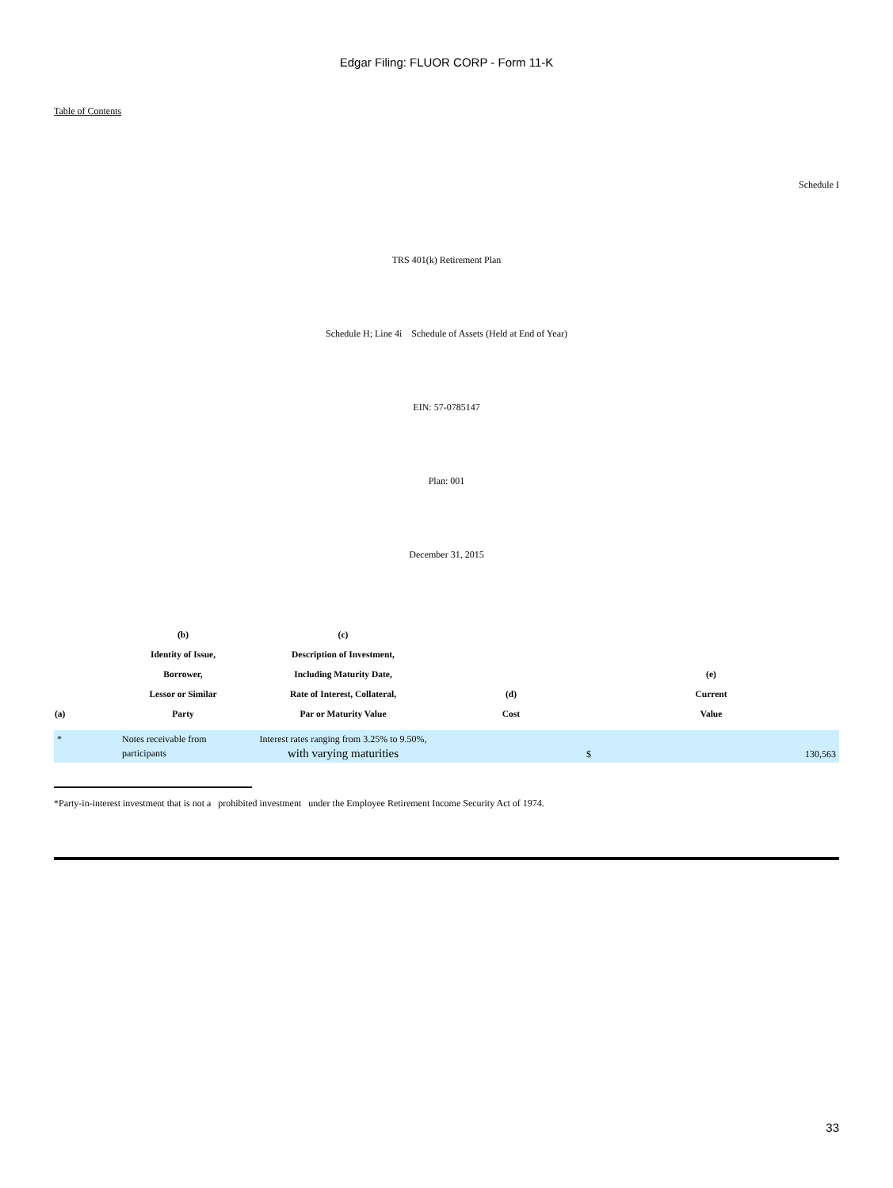Edgar Filing: FLUOR CORP - Form 11-K
Table of Contents
Schedule I
TRS 401(k) Retirement Plan
Schedule H; Line 4i Schedule of Assets (Held at End of Year)
EIN: 57-0785147
Plan: 001
December 31, 2015
| (a) | (b) Identity of Issue, Borrower, Lessor or Similar Party | (c) Description of Investment, Including Maturity Date, Rate of Interest, Collateral, Par or Maturity Value | (d) Cost | (e) Current Value | |
| --- | --- | --- | --- | --- | --- |
| * | Notes receivable from participants | Interest rates ranging from 3.25% to 9.50%, with varying maturities | | $ | 130,563 |
*Party-in-interest investment that is not a prohibited investment under the Employee Retirement Income Security Act of 1974.
33